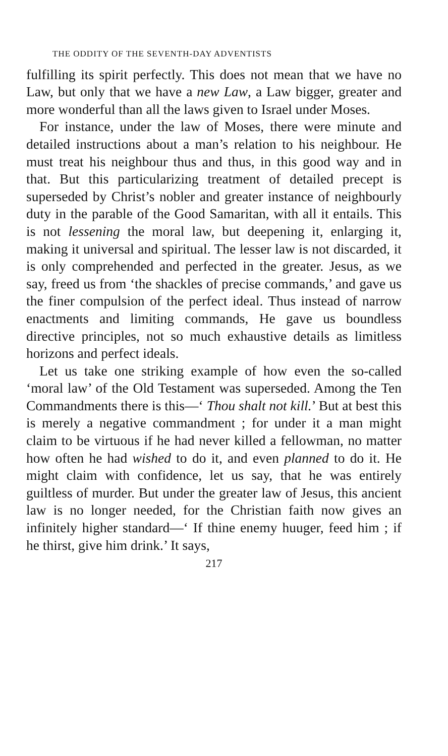THE ODDITY OF THE SEVENTH-DAY ADVENTISTS
fulfilling its spirit perfectly. This does not mean that we have no Law, but only that we have a new Law, a Law bigger, greater and more wonderful than all the laws given to Israel under Moses.
For instance, under the law of Moses, there were minute and detailed instructions about a man’s relation to his neighbour. He must treat his neighbour thus and thus, in this good way and in that. But this particularizing treatment of detailed precept is superseded by Christ’s nobler and greater instance of neighbourly duty in the parable of the Good Samaritan, with all it entails. This is not lessening the moral law, but deepening it, enlarging it, making it universal and spiritual. The lesser law is not discarded, it is only comprehended and perfected in the greater. Jesus, as we say, freed us from ‘the shackles of precise commands,’ and gave us the finer compulsion of the perfect ideal. Thus instead of narrow enactments and limiting commands, He gave us boundless directive principles, not so much exhaustive details as limitless horizons and perfect ideals.
Let us take one striking example of how even the so-called ‘moral law’ of the Old Testament was superseded. Among the Ten Commandments there is this—‘ Thou shalt not kill.’ But at best this is merely a negative commandment ; for under it a man might claim to be virtuous if he had never killed a fellowman, no matter how often he had wished to do it, and even planned to do it. He might claim with confidence, let us say, that he was entirely guiltless of murder. But under the greater law of Jesus, this ancient law is no longer needed, for the Christian faith now gives an infinitely higher standard—‘ If thine enemy huuger, feed him ; if he thirst, give him drink.’ It says,
217